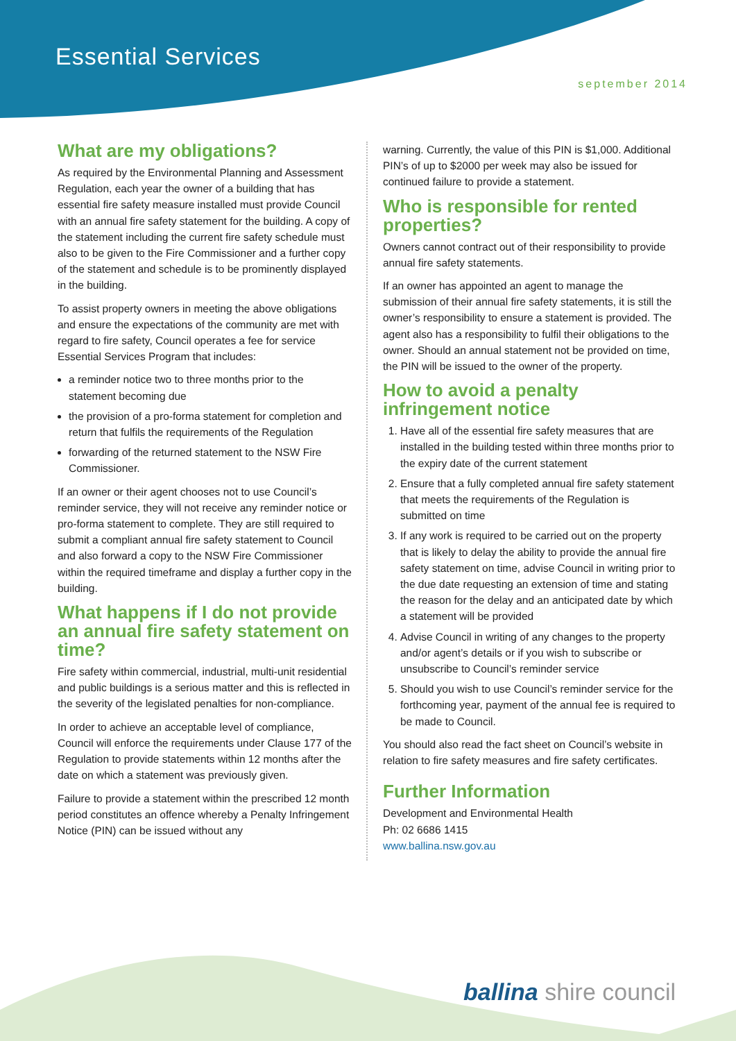Essential Services
september 2014
What are my obligations?
As required by the Environmental Planning and Assessment Regulation, each year the owner of a building that has essential fire safety measure installed must provide Council with an annual fire safety statement for the building. A copy of the statement including the current fire safety schedule must also to be given to the Fire Commissioner and a further copy of the statement and schedule is to be prominently displayed in the building.
To assist property owners in meeting the above obligations and ensure the expectations of the community are met with regard to fire safety, Council operates a fee for service Essential Services Program that includes:
a reminder notice two to three months prior to the statement becoming due
the provision of a pro-forma statement for completion and return that fulfils the requirements of the Regulation
forwarding of the returned statement to the NSW Fire Commissioner.
If an owner or their agent chooses not to use Council’s reminder service, they will not receive any reminder notice or pro-forma statement to complete. They are still required to submit a compliant annual fire safety statement to Council and also forward a copy to the NSW Fire Commissioner within the required timeframe and display a further copy in the building.
What happens if I do not provide an annual fire safety statement on time?
Fire safety within commercial, industrial, multi-unit residential and public buildings is a serious matter and this is reflected in the severity of the legislated penalties for non-compliance.
In order to achieve an acceptable level of compliance, Council will enforce the requirements under Clause 177 of the Regulation to provide statements within 12 months after the date on which a statement was previously given.
Failure to provide a statement within the prescribed 12 month period constitutes an offence whereby a Penalty Infringement Notice (PIN) can be issued without any
warning. Currently, the value of this PIN is $1,000. Additional PIN’s of up to $2000 per week may also be issued for continued failure to provide a statement.
Who is responsible for rented properties?
Owners cannot contract out of their responsibility to provide annual fire safety statements.
If an owner has appointed an agent to manage the submission of their annual fire safety statements, it is still the owner’s responsibility to ensure a statement is provided. The agent also has a responsibility to fulfil their obligations to the owner. Should an annual statement not be provided on time, the PIN will be issued to the owner of the property.
How to avoid a penalty infringement notice
1. Have all of the essential fire safety measures that are installed in the building tested within three months prior to the expiry date of the current statement
2. Ensure that a fully completed annual fire safety statement that meets the requirements of the Regulation is submitted on time
3. If any work is required to be carried out on the property that is likely to delay the ability to provide the annual fire safety statement on time, advise Council in writing prior to the due date requesting an extension of time and stating the reason for the delay and an anticipated date by which a statement will be provided
4. Advise Council in writing of any changes to the property and/or agent’s details or if you wish to subscribe or unsubscribe to Council’s reminder service
5. Should you wish to use Council’s reminder service for the forthcoming year, payment of the annual fee is required to be made to Council.
You should also read the fact sheet on Council’s website in relation to fire safety measures and fire safety certificates.
Further Information
Development and Environmental Health
Ph: 02 6686 1415
www.ballina.nsw.gov.au
ballina shire council